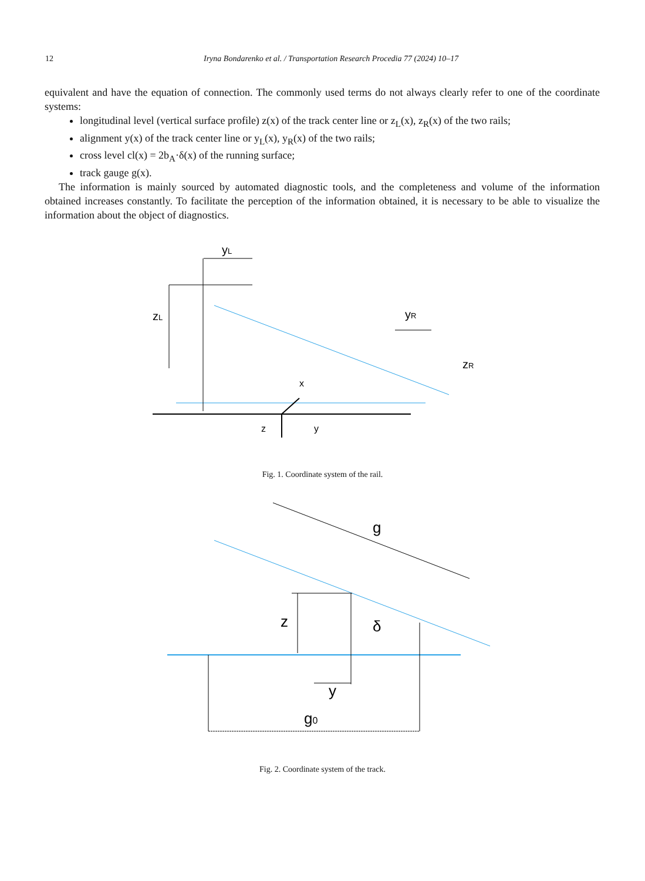12 Iryna Bondarenko et al. / Transportation Research Procedia 77 (2024) 10–17
equivalent and have the equation of connection. The commonly used terms do not always clearly refer to one of the coordinate systems:
longitudinal level (vertical surface profile) z(x) of the track center line or z<sub>L</sub>(x), z<sub>R</sub>(x) of the two rails;
alignment y(x) of the track center line or y<sub>L</sub>(x), y<sub>R</sub>(x) of the two rails;
cross level cl(x) = 2b<sub>A</sub>·δ(x) of the running surface;
track gauge g(x).
The information is mainly sourced by automated diagnostic tools, and the completeness and volume of the information obtained increases constantly. To facilitate the perception of the information obtained, it is necessary to be able to visualize the information about the object of diagnostics.
yL
zL
yR
zR
x
z
y
Fig. 1. Coordinate system of the rail.
g
z
δ
y
g0
Fig. 2. Coordinate system of the track.